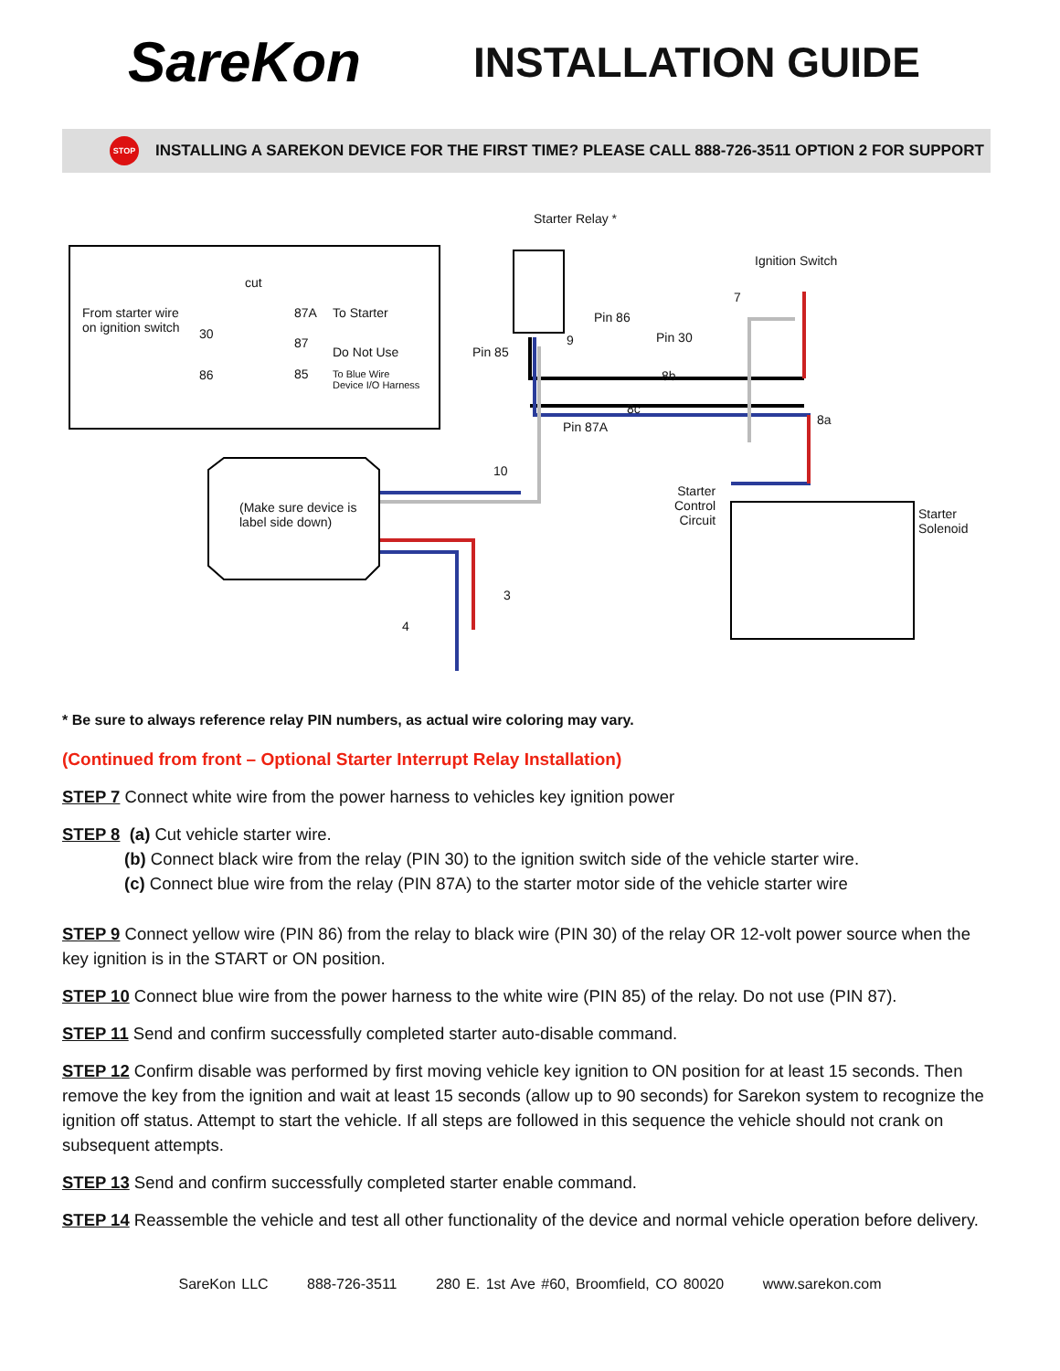SareKon
INSTALLATION GUIDE
STOP
INSTALLING A SAREKON DEVICE FOR THE FIRST TIME? PLEASE CALL 888-726-3511 OPTION 2 FOR SUPPORT
Starter Relay *
Ignition Switch
cut
From starter wire
on ignition switch
30
87A To Starter
87
Do Not Use
86 85
To Blue Wire
Device I/O Harness
Pin 86
Pin 30
Pin 85
Pin 87A
9
7
8b
8c
8a
10
3
4
(Make sure device is
label side down)
Starter
Control
Circuit
Starter
Solenoid
* Be sure to always reference relay PIN numbers, as actual wire coloring may vary.
(Continued from front – Optional Starter Interrupt Relay Installation)
STEP 7 Connect white wire from the power harness to vehicles key ignition power
STEP 8 (a) Cut vehicle starter wire.
(b) Connect black wire from the relay (PIN 30) to the ignition switch side of the vehicle starter wire.
(c) Connect blue wire from the relay (PIN 87A) to the starter motor side of the vehicle starter wire
STEP 9 Connect yellow wire (PIN 86) from the relay to black wire (PIN 30) of the relay OR 12-volt power source when the key ignition is in the START or ON position.
STEP 10 Connect blue wire from the power harness to the white wire (PIN 85) of the relay. Do not use (PIN 87).
STEP 11 Send and confirm successfully completed starter auto-disable command.
STEP 12 Confirm disable was performed by first moving vehicle key ignition to ON position for at least 15 seconds. Then remove the key from the ignition and wait at least 15 seconds (allow up to 90 seconds) for Sarekon system to recognize the ignition off status. Attempt to start the vehicle. If all steps are followed in this sequence the vehicle should not crank on subsequent attempts.
STEP 13 Send and confirm successfully completed starter enable command.
STEP 14 Reassemble the vehicle and test all other functionality of the device and normal vehicle operation before delivery.
SareKon LLC 888-726-3511 280 E. 1st Ave #60, Broomfield, CO 80020 www.sarekon.com